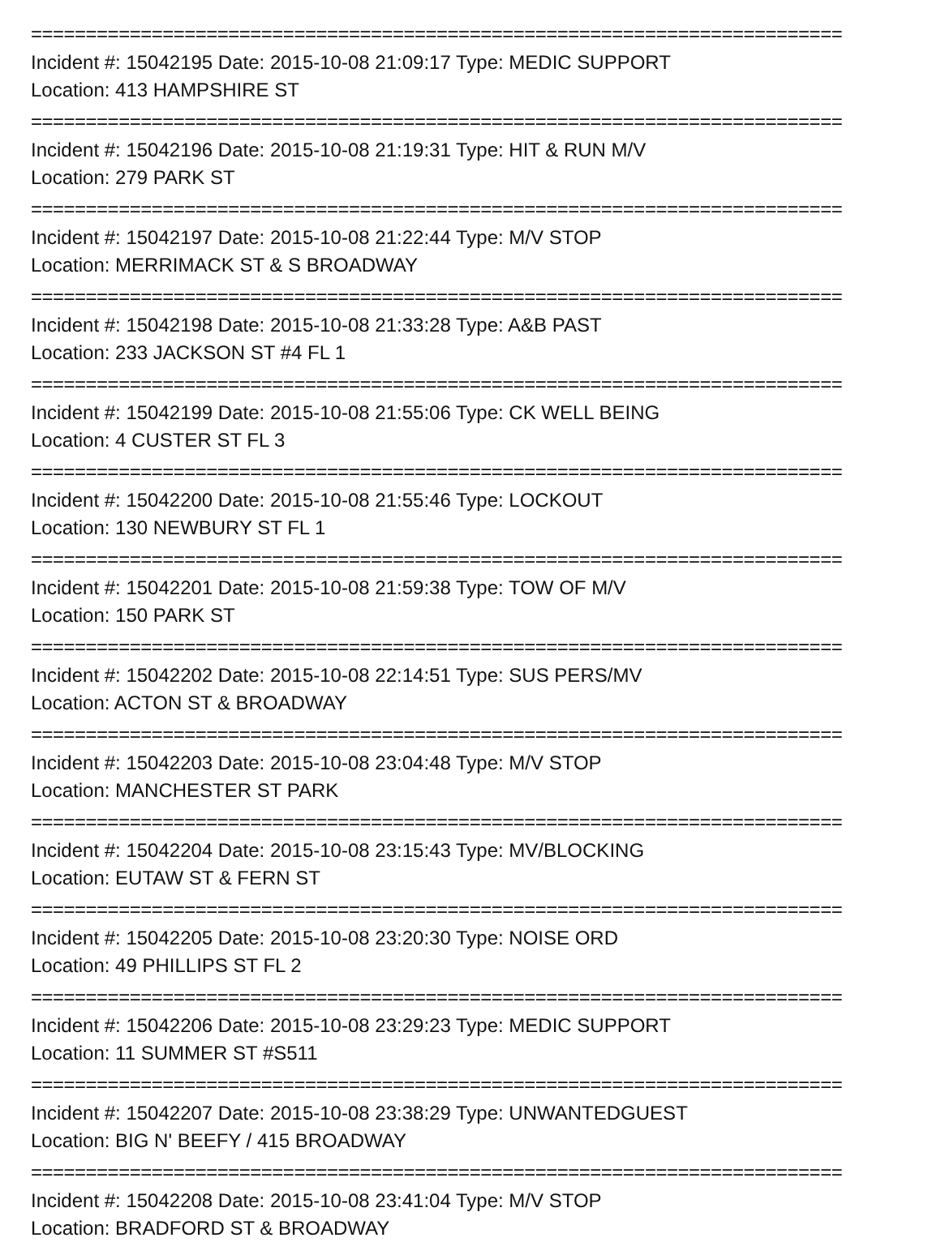==========================================================================
Incident #: 15042195 Date: 2015-10-08 21:09:17 Type: MEDIC SUPPORT
Location: 413 HAMPSHIRE ST
==========================================================================
Incident #: 15042196 Date: 2015-10-08 21:19:31 Type: HIT & RUN M/V
Location: 279 PARK ST
==========================================================================
Incident #: 15042197 Date: 2015-10-08 21:22:44 Type: M/V STOP
Location: MERRIMACK ST & S BROADWAY
==========================================================================
Incident #: 15042198 Date: 2015-10-08 21:33:28 Type: A&B PAST
Location: 233 JACKSON ST #4 FL 1
==========================================================================
Incident #: 15042199 Date: 2015-10-08 21:55:06 Type: CK WELL BEING
Location: 4 CUSTER ST FL 3
==========================================================================
Incident #: 15042200 Date: 2015-10-08 21:55:46 Type: LOCKOUT
Location: 130 NEWBURY ST FL 1
==========================================================================
Incident #: 15042201 Date: 2015-10-08 21:59:38 Type: TOW OF M/V
Location: 150 PARK ST
==========================================================================
Incident #: 15042202 Date: 2015-10-08 22:14:51 Type: SUS PERS/MV
Location: ACTON ST & BROADWAY
==========================================================================
Incident #: 15042203 Date: 2015-10-08 23:04:48 Type: M/V STOP
Location: MANCHESTER ST PARK
==========================================================================
Incident #: 15042204 Date: 2015-10-08 23:15:43 Type: MV/BLOCKING
Location: EUTAW ST & FERN ST
==========================================================================
Incident #: 15042205 Date: 2015-10-08 23:20:30 Type: NOISE ORD
Location: 49 PHILLIPS ST FL 2
==========================================================================
Incident #: 15042206 Date: 2015-10-08 23:29:23 Type: MEDIC SUPPORT
Location: 11 SUMMER ST #S511
==========================================================================
Incident #: 15042207 Date: 2015-10-08 23:38:29 Type: UNWANTEDGUEST
Location: BIG N' BEEFY / 415 BROADWAY
==========================================================================
Incident #: 15042208 Date: 2015-10-08 23:41:04 Type: M/V STOP
Location: BRADFORD ST & BROADWAY